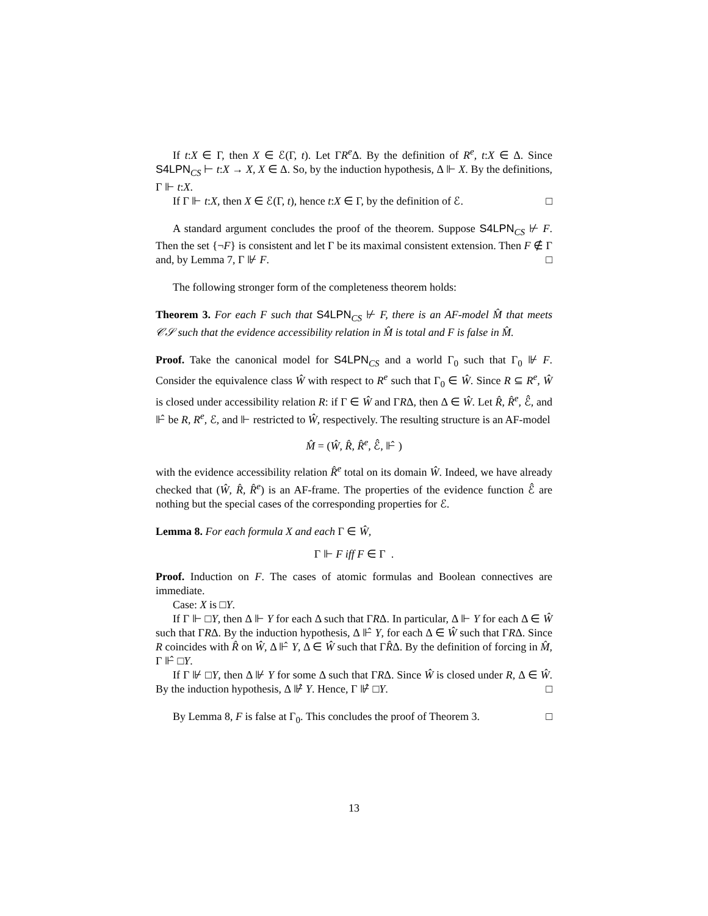If t:X ∈ Γ, then X ∈ ℰ(Γ, t). Let ΓR<sup>e</sup> Δ. By the definition of R<sup>e</sup>, t:X ∈ Δ. Since S4LPN<sub>CS</sub> ⊢ t:X → X, X ∈ Δ. So, by the induction hypothesis, Δ ⊩ X. By the definitions, Γ ⊩ t:X.
If Γ ⊩ t:X, then X ∈ ℰ(Γ, t), hence t:X ∈ Γ, by the definition of ℰ. □
A standard argument concludes the proof of the theorem. Suppose S4LPN<sub>CS</sub> ⊬ F. Then the set {¬F} is consistent and let Γ be its maximal consistent extension. Then F ∉ Γ and, by Lemma 7, Γ ⊮ F. □
The following stronger form of the completeness theorem holds:
Theorem 3. For each F such that S4LPN<sub>CS</sub> ⊬ F, there is an AF-model M̂ that meets 𝒞𝒮 such that the evidence accessibility relation in M̂ is total and F is false in M̂.
Proof. Take the canonical model for S4LPN<sub>CS</sub> and a world Γ<sub>0</sub> such that Γ<sub>0</sub> ⊮ F. Consider the equivalence class Ŵ with respect to R<sup>e</sup> such that Γ<sub>0</sub> ∈ Ŵ. Since R ⊆ R<sup>e</sup>, Ŵ is closed under accessibility relation R: if Γ ∈ Ŵ and ΓRΔ, then Δ ∈ Ŵ. Let R̂, R̂<sup>e</sup>, ℰ̂, and ⊩̂ be R, R<sup>e</sup>, ℰ, and ⊩ restricted to Ŵ, respectively. The resulting structure is an AF-model
M̂ = (Ŵ, R̂, R̂<sup>e</sup>, ℰ̂, ⊩̂ )
with the evidence accessibility relation R̂<sup>e</sup> total on its domain Ŵ. Indeed, we have already checked that (Ŵ, R̂, R̂<sup>e</sup>) is an AF-frame. The properties of the evidence function ℰ̂ are nothing but the special cases of the corresponding properties for ℰ.
Lemma 8. For each formula X and each Γ ∈ Ŵ,
Γ ⊩ F iff F ∈ Γ .
Proof. Induction on F. The cases of atomic formulas and Boolean connectives are immediate.
Case: X is □Y.
If Γ ⊩ □Y, then Δ ⊩ Y for each Δ such that ΓRΔ. In particular, Δ ⊩ Y for each Δ ∈ Ŵ such that ΓRΔ. By the induction hypothesis, Δ ⊩̂ Y, for each Δ ∈ Ŵ such that ΓRΔ. Since R coincides with R̂ on Ŵ, Δ ⊩̂ Y, Δ ∈ Ŵ such that ΓR̂Δ. By the definition of forcing in M̂, Γ ⊩̂ □Y.
If Γ ⊮ □Y, then Δ ⊮ Y for some Δ such that ΓRΔ. Since Ŵ is closed under R, Δ ∈ Ŵ. By the induction hypothesis, Δ ⊮̂ Y. Hence, Γ ⊮̂ □Y. □
By Lemma 8, F is false at Γ<sub>0</sub>. This concludes the proof of Theorem 3. □
13